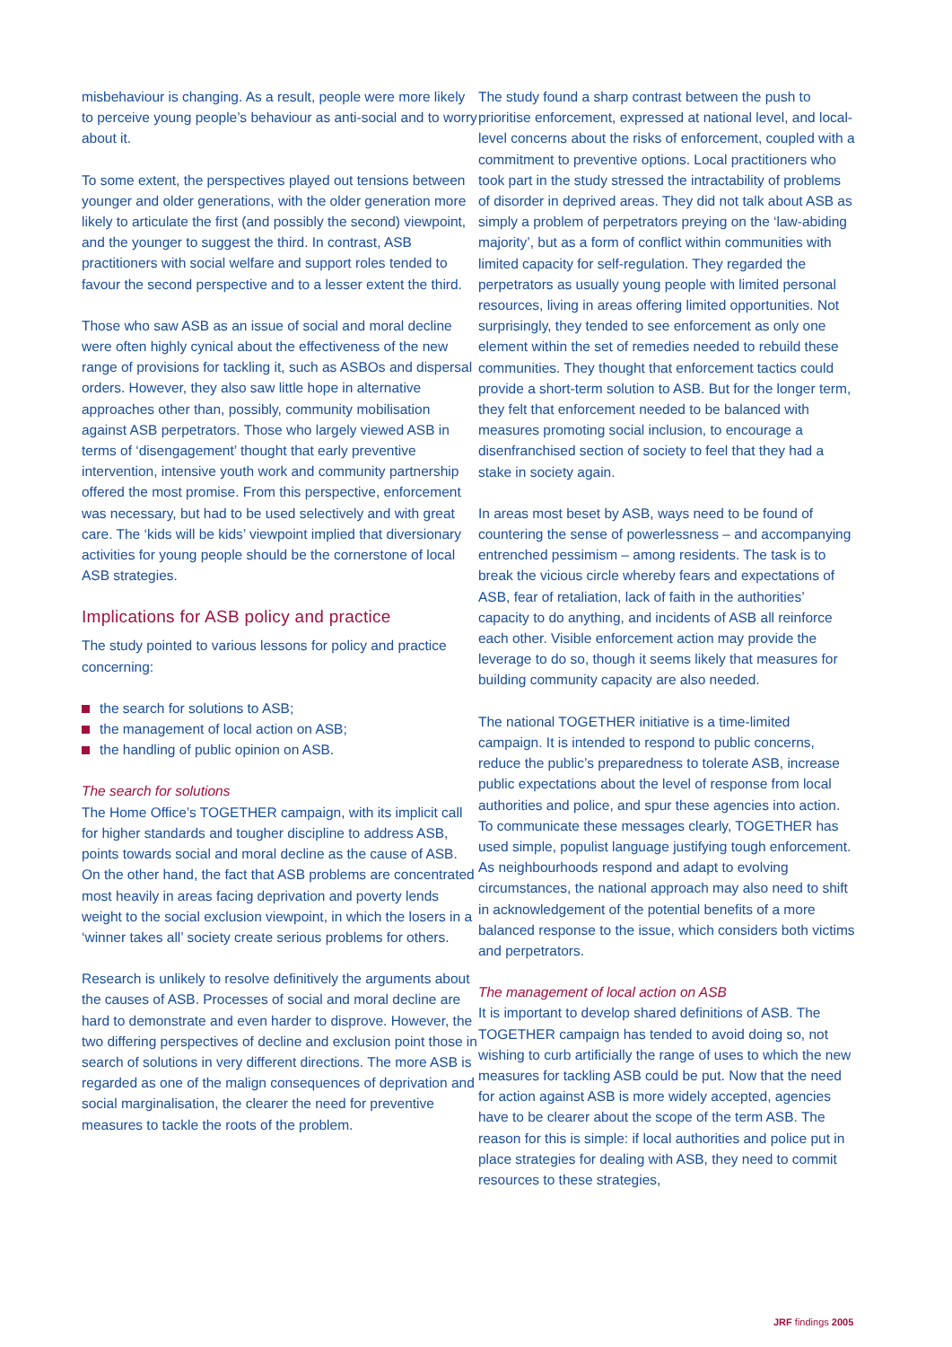misbehaviour is changing. As a result, people were more likely to perceive young people’s behaviour as anti-social and to worry about it.
To some extent, the perspectives played out tensions between younger and older generations, with the older generation more likely to articulate the first (and possibly the second) viewpoint, and the younger to suggest the third. In contrast, ASB practitioners with social welfare and support roles tended to favour the second perspective and to a lesser extent the third.
Those who saw ASB as an issue of social and moral decline were often highly cynical about the effectiveness of the new range of provisions for tackling it, such as ASBOs and dispersal orders. However, they also saw little hope in alternative approaches other than, possibly, community mobilisation against ASB perpetrators. Those who largely viewed ASB in terms of ‘disengagement’ thought that early preventive intervention, intensive youth work and community partnership offered the most promise. From this perspective, enforcement was necessary, but had to be used selectively and with great care. The ‘kids will be kids’ viewpoint implied that diversionary activities for young people should be the cornerstone of local ASB strategies.
Implications for ASB policy and practice
The study pointed to various lessons for policy and practice concerning:
the search for solutions to ASB;
the management of local action on ASB;
the handling of public opinion on ASB.
The search for solutions
The Home Office’s TOGETHER campaign, with its implicit call for higher standards and tougher discipline to address ASB, points towards social and moral decline as the cause of ASB. On the other hand, the fact that ASB problems are concentrated most heavily in areas facing deprivation and poverty lends weight to the social exclusion viewpoint, in which the losers in a ‘winner takes all’ society create serious problems for others.
Research is unlikely to resolve definitively the arguments about the causes of ASB. Processes of social and moral decline are hard to demonstrate and even harder to disprove. However, the two differing perspectives of decline and exclusion point those in search of solutions in very different directions. The more ASB is regarded as one of the malign consequences of deprivation and social marginalisation, the clearer the need for preventive measures to tackle the roots of the problem.
The study found a sharp contrast between the push to prioritise enforcement, expressed at national level, and local-level concerns about the risks of enforcement, coupled with a commitment to preventive options. Local practitioners who took part in the study stressed the intractability of problems of disorder in deprived areas. They did not talk about ASB as simply a problem of perpetrators preying on the ‘law-abiding majority’, but as a form of conflict within communities with limited capacity for self-regulation. They regarded the perpetrators as usually young people with limited personal resources, living in areas offering limited opportunities. Not surprisingly, they tended to see enforcement as only one element within the set of remedies needed to rebuild these communities. They thought that enforcement tactics could provide a short-term solution to ASB. But for the longer term, they felt that enforcement needed to be balanced with measures promoting social inclusion, to encourage a disenfranchised section of society to feel that they had a stake in society again.
In areas most beset by ASB, ways need to be found of countering the sense of powerlessness – and accompanying entrenched pessimism – among residents. The task is to break the vicious circle whereby fears and expectations of ASB, fear of retaliation, lack of faith in the authorities’ capacity to do anything, and incidents of ASB all reinforce each other. Visible enforcement action may provide the leverage to do so, though it seems likely that measures for building community capacity are also needed.
The national TOGETHER initiative is a time-limited campaign. It is intended to respond to public concerns, reduce the public’s preparedness to tolerate ASB, increase public expectations about the level of response from local authorities and police, and spur these agencies into action. To communicate these messages clearly, TOGETHER has used simple, populist language justifying tough enforcement. As neighbourhoods respond and adapt to evolving circumstances, the national approach may also need to shift in acknowledgement of the potential benefits of a more balanced response to the issue, which considers both victims and perpetrators.
The management of local action on ASB
It is important to develop shared definitions of ASB. The TOGETHER campaign has tended to avoid doing so, not wishing to curb artificially the range of uses to which the new measures for tackling ASB could be put. Now that the need for action against ASB is more widely accepted, agencies have to be clearer about the scope of the term ASB. The reason for this is simple: if local authorities and police put in place strategies for dealing with ASB, they need to commit resources to these strategies,
JRF findings 2005